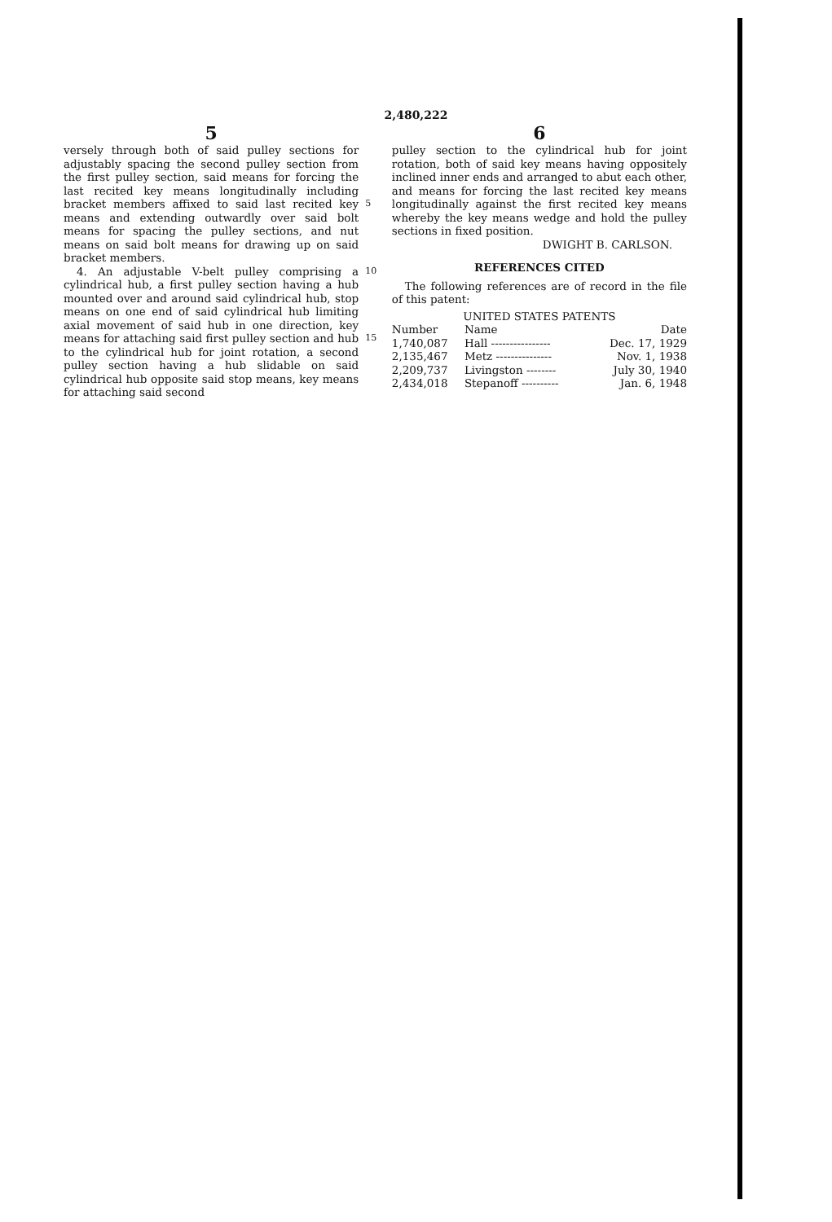2,480,222
5
versely through both of said pulley sections for adjustably spacing the second pulley section from the first pulley section, said means for forcing the last recited key means longitudinally including bracket members affixed to said last recited key means and extending outwardly over said bolt means for spacing the pulley sections, and nut means on said bolt means for drawing up on said bracket members.
4. An adjustable V-belt pulley comprising a cylindrical hub, a first pulley section having a hub mounted over and around said cylindrical hub, stop means on one end of said cylindrical hub limiting axial movement of said hub in one direction, key means for attaching said first pulley section and hub to the cylindrical hub for joint rotation, a second pulley section having a hub slidable on said cylindrical hub opposite said stop means, key means for attaching said second
5
10
15
6
pulley section to the cylindrical hub for joint rotation, both of said key means having oppositely inclined inner ends and arranged to abut each other, and means for forcing the last recited key means longitudinally against the first recited key means whereby the key means wedge and hold the pulley sections in fixed position.
DWIGHT B. CARLSON.
REFERENCES CITED
The following references are of record in the file of this patent:
UNITED STATES PATENTS
| Number | Name | Date |
| --- | --- | --- |
| 1,740,087 | Hall ---------------- | Dec. 17, 1929 |
| 2,135,467 | Metz --------------- | Nov. 1, 1938 |
| 2,209,737 | Livingston -------- | July 30, 1940 |
| 2,434,018 | Stepanoff ---------- | Jan. 6, 1948 |